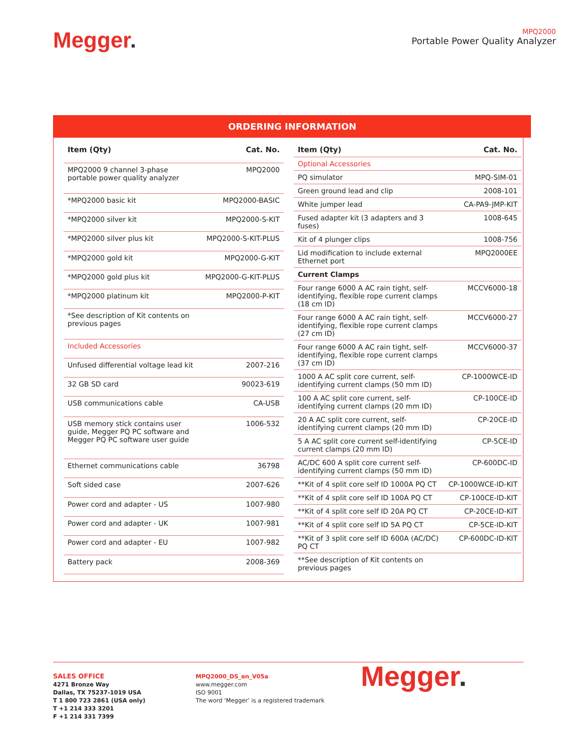Megger.
MPQ2000
Portable Power Quality Analyzer
ORDERING INFORMATION
| Item (Qty) | Cat. No. |
| --- | --- |
| MPQ2000 9 channel 3-phase portable power quality analyzer | MPQ2000 |
| *MPQ2000 basic kit | MPQ2000-BASIC |
| *MPQ2000 silver kit | MPQ2000-S-KIT |
| *MPQ2000 silver plus kit | MPQ2000-S-KIT-PLUS |
| *MPQ2000 gold kit | MPQ2000-G-KIT |
| *MPQ2000 gold plus kit | MPQ2000-G-KIT-PLUS |
| *MPQ2000 platinum kit | MPQ2000-P-KIT |
| *See description of Kit contents on previous pages | |
| Included Accessories | |
| Unfused differential voltage lead kit | 2007-216 |
| 32 GB SD card | 90023-619 |
| USB communications cable | CA-USB |
| USB memory stick contains user guide, Megger PQ PC software and Megger PQ PC software user guide | 1006-532 |
| Ethernet communications cable | 36798 |
| Soft sided case | 2007-626 |
| Power cord and adapter - US | 1007-980 |
| Power cord and adapter - UK | 1007-981 |
| Power cord and adapter - EU | 1007-982 |
| Battery pack | 2008-369 |
| Item (Qty) | Cat. No. |
| --- | --- |
| Optional Accessories | |
| PQ simulator | MPQ-SIM-01 |
| Green ground lead and clip | 2008-101 |
| White jumper lead | CA-PA9-JMP-KIT |
| Fused adapter kit (3 adapters and 3 fuses) | 1008-645 |
| Kit of 4 plunger clips | 1008-756 |
| Lid modification to include external Ethernet port | MPQ2000EE |
| Current Clamps | |
| Four range 6000 A AC rain tight, self-identifying, flexible rope current clamps (18 cm ID) | MCCV6000-18 |
| Four range 6000 A AC rain tight, self-identifying, flexible rope current clamps (27 cm ID) | MCCV6000-27 |
| Four range 6000 A AC rain tight, self-identifying, flexible rope current clamps (37 cm ID) | MCCV6000-37 |
| 1000 A AC split core current, self-identifying current clamps (50 mm ID) | CP-1000WCE-ID |
| 100 A AC split core current, self-identifying current clamps (20 mm ID) | CP-100CE-ID |
| 20 A AC split core current, self-identifying current clamps (20 mm ID) | CP-20CE-ID |
| 5 A AC split core current self-identifying current clamps (20 mm ID) | CP-5CE-ID |
| AC/DC 600 A split core current self-identifying current clamps (50 mm ID) | CP-600DC-ID |
| **Kit of 4 split core self ID 1000A PQ CT | CP-1000WCE-ID-KIT |
| **Kit of 4 split core self ID 100A PQ CT | CP-100CE-ID-KIT |
| **Kit of 4 split core self ID 20A PQ CT | CP-20CE-ID-KIT |
| **Kit of 4 split core self ID 5A PQ CT | CP-5CE-ID-KIT |
| **Kit of 3 split core self ID 600A (AC/DC) PQ CT | CP-600DC-ID-KIT |
| **See description of Kit contents on previous pages | |
SALES OFFICE
4271 Bronze Way
Dallas, TX 75237-1019 USA
T 1 800 723 2861 (USA only)
T +1 214 333 3201
F +1 214 331 7399
MPQ2000_DS_en_V05a
www.megger.com
ISO 9001
The word ‘Megger’ is a registered trademark
Megger.